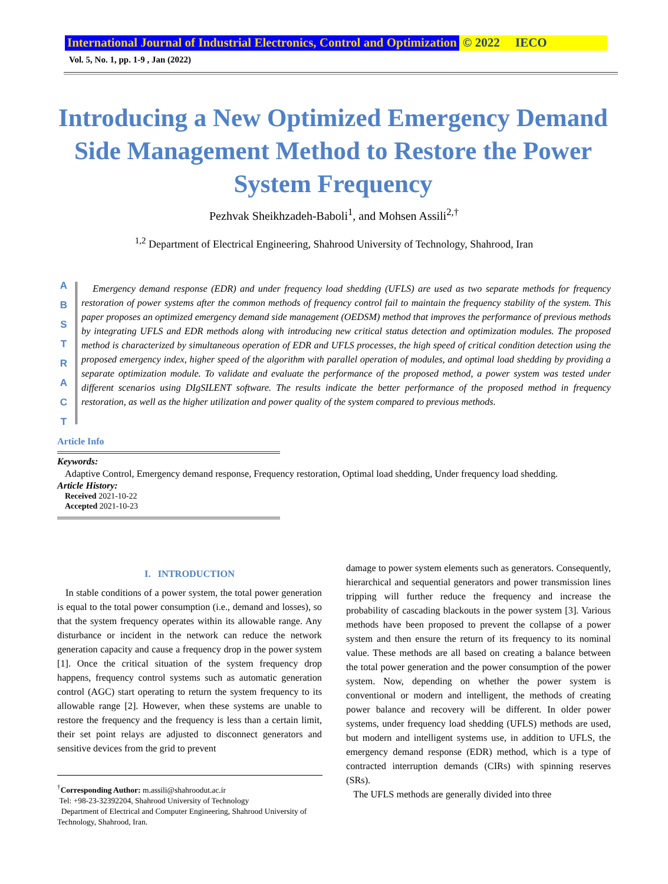International Journal of Industrial Electronics, Control and Optimization © 2022 IECO
Vol. 5, No. 1, pp. 1-9 , Jan (2022)
Introducing a New Optimized Emergency Demand Side Management Method to Restore the Power System Frequency
Pezhvak Sheikhzadeh-Baboli<sup>1</sup>, and Mohsen Assili<sup>2,†</sup>
<sup>1,2</sup> Department of Electrical Engineering, Shahrood University of Technology, Shahrood, Iran
A B S T R A C T
Emergency demand response (EDR) and under frequency load shedding (UFLS) are used as two separate methods for frequency restoration of power systems after the common methods of frequency control fail to maintain the frequency stability of the system. This paper proposes an optimized emergency demand side management (OEDSM) method that improves the performance of previous methods by integrating UFLS and EDR methods along with introducing new critical status detection and optimization modules. The proposed method is characterized by simultaneous operation of EDR and UFLS processes, the high speed of critical condition detection using the proposed emergency index, higher speed of the algorithm with parallel operation of modules, and optimal load shedding by providing a separate optimization module. To validate and evaluate the performance of the proposed method, a power system was tested under different scenarios using DIgSILENT software. The results indicate the better performance of the proposed method in frequency restoration, as well as the higher utilization and power quality of the system compared to previous methods.
Article Info
Keywords:
Adaptive Control, Emergency demand response, Frequency restoration, Optimal load shedding, Under frequency load shedding.
Article History:
Received 2021-10-22
Accepted 2021-10-23
I. INTRODUCTION
In stable conditions of a power system, the total power generation is equal to the total power consumption (i.e., demand and losses), so that the system frequency operates within its allowable range. Any disturbance or incident in the network can reduce the network generation capacity and cause a frequency drop in the power system [1]. Once the critical situation of the system frequency drop happens, frequency control systems such as automatic generation control (AGC) start operating to return the system frequency to its allowable range [2]. However, when these systems are unable to restore the frequency and the frequency is less than a certain limit, their set point relays are adjusted to disconnect generators and sensitive devices from the grid to prevent
<sup>†</sup> Corresponding Author: m.assili@shahroodut.ac.ir
Tel: +98-23-32392204, Shahrood University of Technology
Department of Electrical and Computer Engineering, Shahrood University of Technology, Shahrood, Iran.
damage to power system elements such as generators. Consequently, hierarchical and sequential generators and power transmission lines tripping will further reduce the frequency and increase the probability of cascading blackouts in the power system [3]. Various methods have been proposed to prevent the collapse of a power system and then ensure the return of its frequency to its nominal value. These methods are all based on creating a balance between the total power generation and the power consumption of the power system. Now, depending on whether the power system is conventional or modern and intelligent, the methods of creating power balance and recovery will be different. In older power systems, under frequency load shedding (UFLS) methods are used, but modern and intelligent systems use, in addition to UFLS, the emergency demand response (EDR) method, which is a type of contracted interruption demands (CIRs) with spinning reserves (SRs).
The UFLS methods are generally divided into three